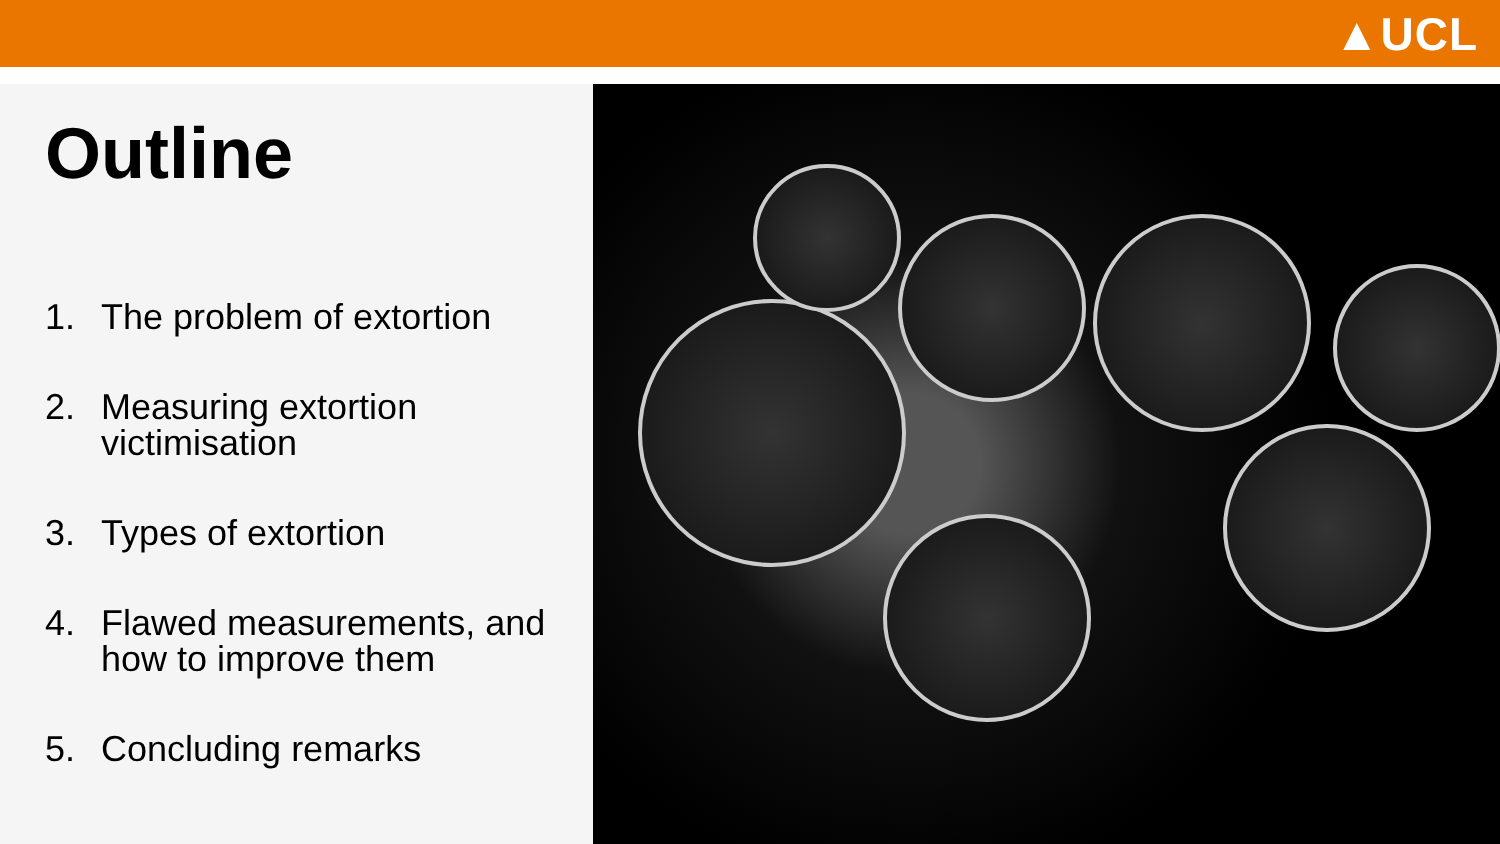▲UCL
Outline
1. The problem of extortion
2. Measuring extortion victimisation
3. Types of extortion
4. Flawed measurements, and how to improve them
5. Concluding remarks